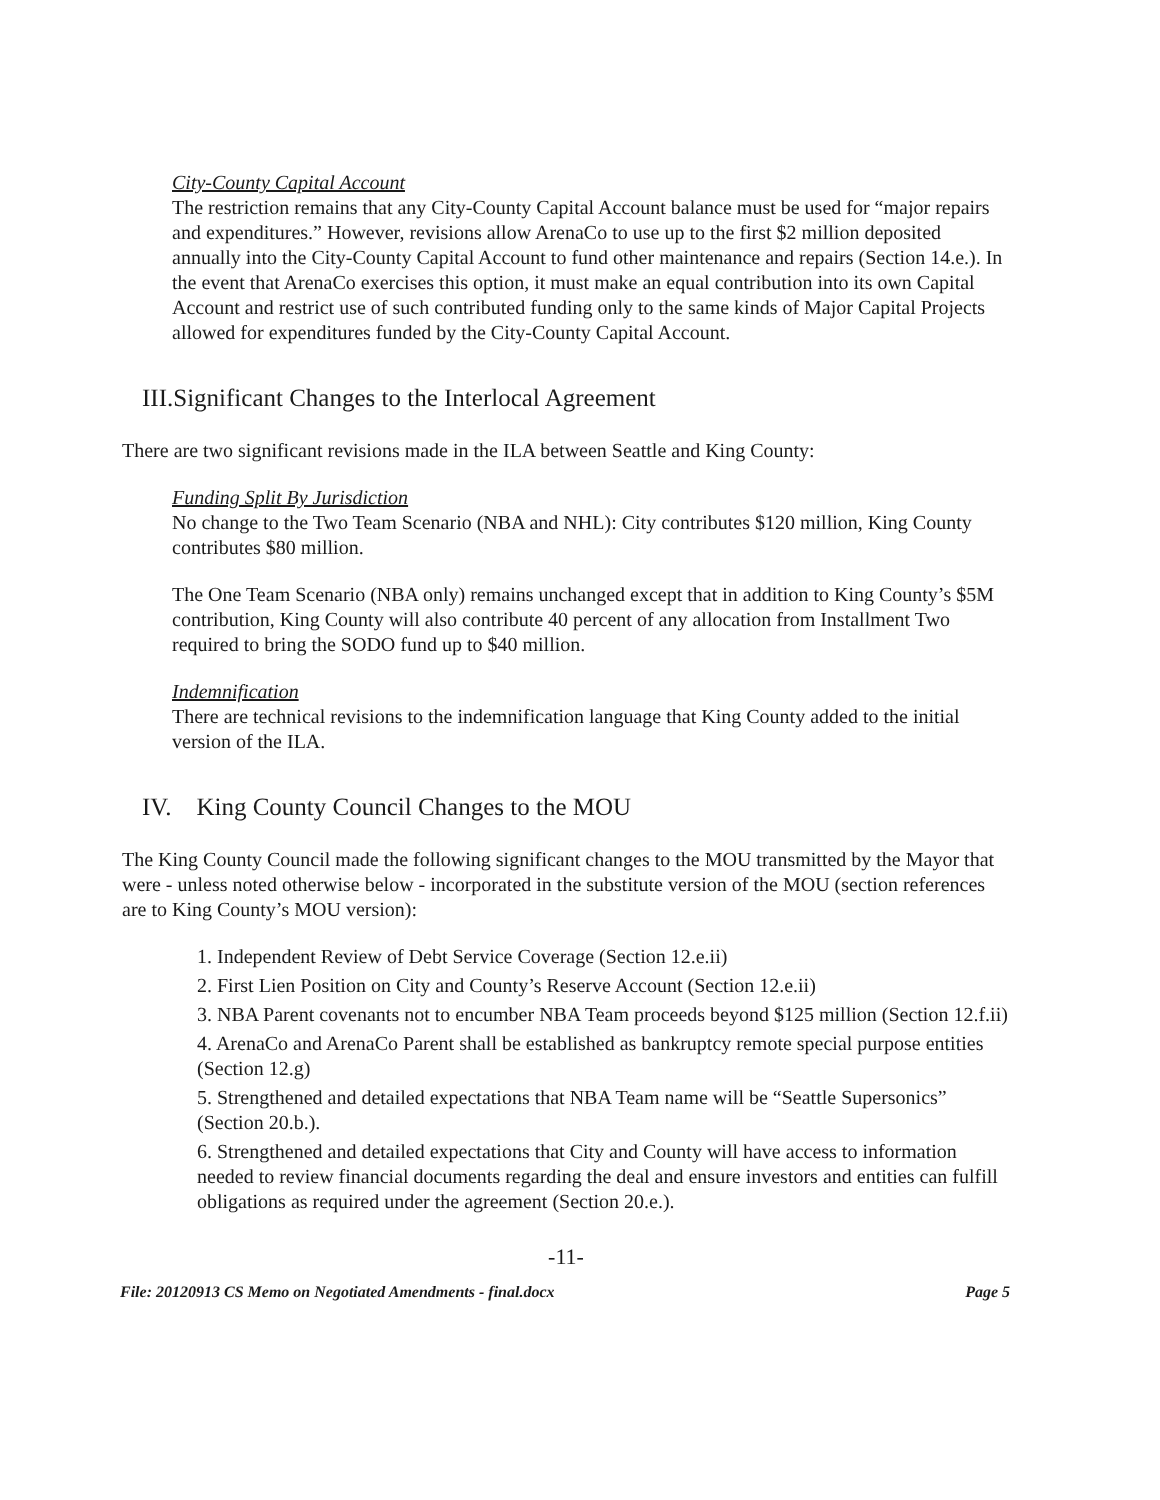City-County Capital Account
The restriction remains that any City-County Capital Account balance must be used for “major repairs and expenditures.” However, revisions allow ArenaCo to use up to the first $2 million deposited annually into the City-County Capital Account to fund other maintenance and repairs (Section 14.e.). In the event that ArenaCo exercises this option, it must make an equal contribution into its own Capital Account and restrict use of such contributed funding only to the same kinds of Major Capital Projects allowed for expenditures funded by the City-County Capital Account.
III.Significant Changes to the Interlocal Agreement
There are two significant revisions made in the ILA between Seattle and King County:
Funding Split By Jurisdiction
No change to the Two Team Scenario (NBA and NHL): City contributes $120 million, King County contributes $80 million.
The One Team Scenario (NBA only) remains unchanged except that in addition to King County’s $5M contribution, King County will also contribute 40 percent of any allocation from Installment Two required to bring the SODO fund up to $40 million.
Indemnification
There are technical revisions to the indemnification language that King County added to the initial version of the ILA.
IV. King County Council Changes to the MOU
The King County Council made the following significant changes to the MOU transmitted by the Mayor that were - unless noted otherwise below - incorporated in the substitute version of the MOU (section references are to King County’s MOU version):
1. Independent Review of Debt Service Coverage (Section 12.e.ii)
2. First Lien Position on City and County’s Reserve Account (Section 12.e.ii)
3. NBA Parent covenants not to encumber NBA Team proceeds beyond $125 million (Section 12.f.ii)
4. ArenaCo and ArenaCo Parent shall be established as bankruptcy remote special purpose entities (Section 12.g)
5. Strengthened and detailed expectations that NBA Team name will be “Seattle Supersonics” (Section 20.b.).
6. Strengthened and detailed expectations that City and County will have access to information needed to review financial documents regarding the deal and ensure investors and entities can fulfill obligations as required under the agreement (Section 20.e.).
-11-
File: 20120913 CS Memo on Negotiated Amendments - final.docx Page 5